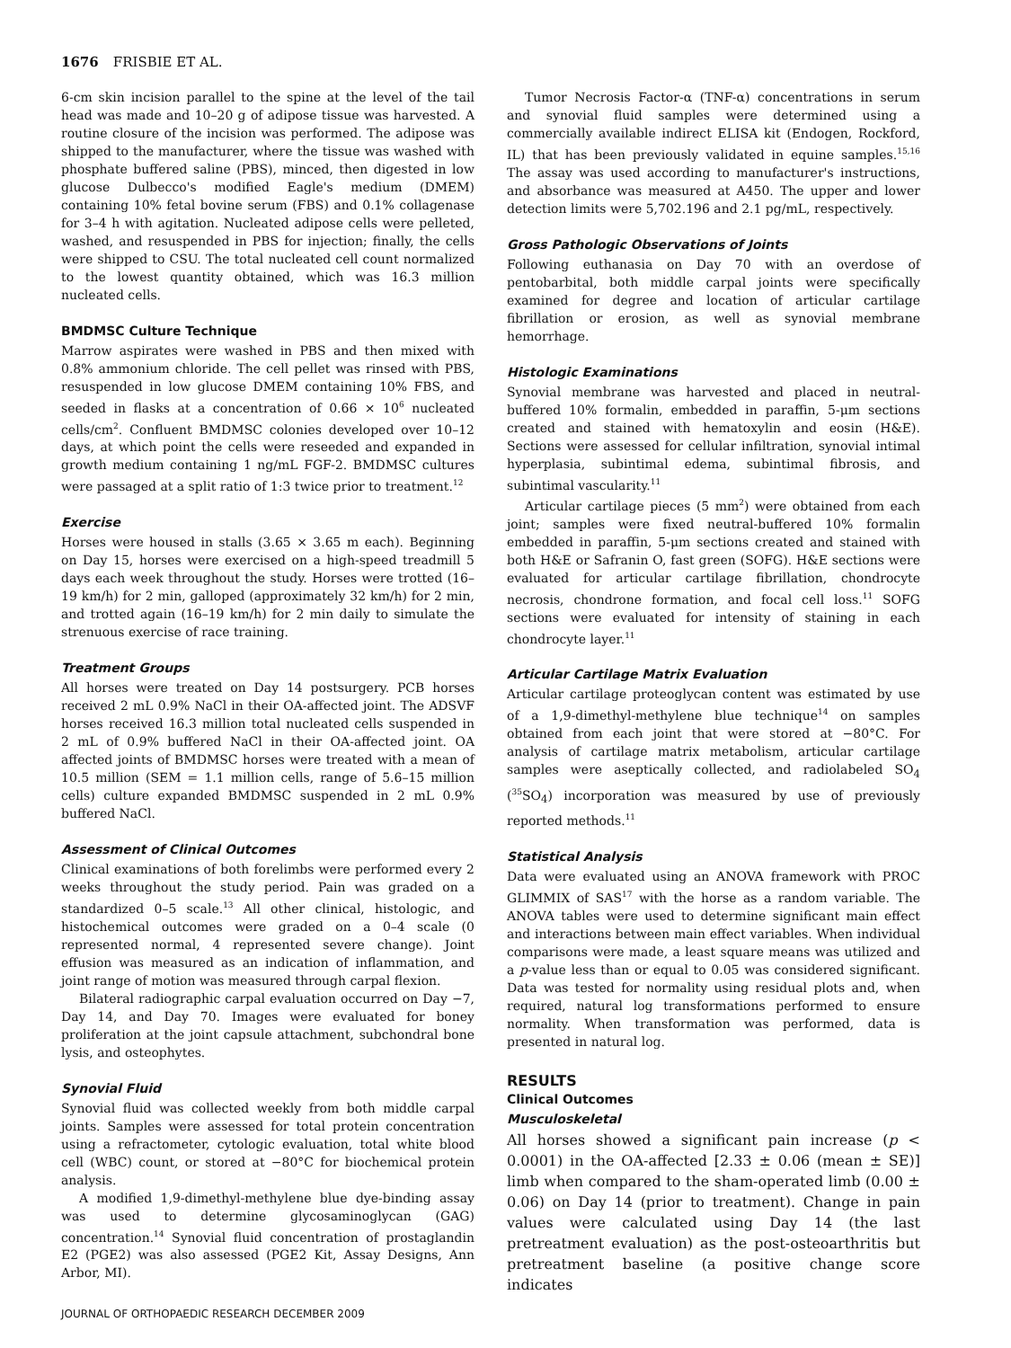1676 FRISBIE ET AL.
6-cm skin incision parallel to the spine at the level of the tail head was made and 10–20 g of adipose tissue was harvested. A routine closure of the incision was performed. The adipose was shipped to the manufacturer, where the tissue was washed with phosphate buffered saline (PBS), minced, then digested in low glucose Dulbecco's modified Eagle's medium (DMEM) containing 10% fetal bovine serum (FBS) and 0.1% collagenase for 3–4 h with agitation. Nucleated adipose cells were pelleted, washed, and resuspended in PBS for injection; finally, the cells were shipped to CSU. The total nucleated cell count normalized to the lowest quantity obtained, which was 16.3 million nucleated cells.
BMDMSC Culture Technique
Marrow aspirates were washed in PBS and then mixed with 0.8% ammonium chloride. The cell pellet was rinsed with PBS, resuspended in low glucose DMEM containing 10% FBS, and seeded in flasks at a concentration of 0.66 × 10<sup>6</sup> nucleated cells/cm<sup>2</sup>. Confluent BMDMSC colonies developed over 10–12 days, at which point the cells were reseeded and expanded in growth medium containing 1 ng/mL FGF-2. BMDMSC cultures were passaged at a split ratio of 1:3 twice prior to treatment.<sup>12</sup>
Exercise
Horses were housed in stalls (3.65 × 3.65 m each). Beginning on Day 15, horses were exercised on a high-speed treadmill 5 days each week throughout the study. Horses were trotted (16–19 km/h) for 2 min, galloped (approximately 32 km/h) for 2 min, and trotted again (16–19 km/h) for 2 min daily to simulate the strenuous exercise of race training.
Treatment Groups
All horses were treated on Day 14 postsurgery. PCB horses received 2 mL 0.9% NaCl in their OA-affected joint. The ADSVF horses received 16.3 million total nucleated cells suspended in 2 mL of 0.9% buffered NaCl in their OA-affected joint. OA affected joints of BMDMSC horses were treated with a mean of 10.5 million (SEM = 1.1 million cells, range of 5.6–15 million cells) culture expanded BMDMSC suspended in 2 mL 0.9% buffered NaCl.
Assessment of Clinical Outcomes
Clinical examinations of both forelimbs were performed every 2 weeks throughout the study period. Pain was graded on a standardized 0–5 scale.<sup>13</sup> All other clinical, histologic, and histochemical outcomes were graded on a 0–4 scale (0 represented normal, 4 represented severe change). Joint effusion was measured as an indication of inflammation, and joint range of motion was measured through carpal flexion.
Bilateral radiographic carpal evaluation occurred on Day −7, Day 14, and Day 70. Images were evaluated for boney proliferation at the joint capsule attachment, subchondral bone lysis, and osteophytes.
Synovial Fluid
Synovial fluid was collected weekly from both middle carpal joints. Samples were assessed for total protein concentration using a refractometer, cytologic evaluation, total white blood cell (WBC) count, or stored at −80°C for biochemical protein analysis.
A modified 1,9-dimethyl-methylene blue dye-binding assay was used to determine glycosaminoglycan (GAG) concentration.<sup>14</sup> Synovial fluid concentration of prostaglandin E2 (PGE2) was also assessed (PGE2 Kit, Assay Designs, Ann Arbor, MI).
JOURNAL OF ORTHOPAEDIC RESEARCH DECEMBER 2009
Tumor Necrosis Factor-α (TNF-α) concentrations in serum and synovial fluid samples were determined using a commercially available indirect ELISA kit (Endogen, Rockford, IL) that has been previously validated in equine samples.<sup>15,16</sup> The assay was used according to manufacturer's instructions, and absorbance was measured at A450. The upper and lower detection limits were 5,702.196 and 2.1 pg/mL, respectively.
Gross Pathologic Observations of Joints
Following euthanasia on Day 70 with an overdose of pentobarbital, both middle carpal joints were specifically examined for degree and location of articular cartilage fibrillation or erosion, as well as synovial membrane hemorrhage.
Histologic Examinations
Synovial membrane was harvested and placed in neutral-buffered 10% formalin, embedded in paraffin, 5-μm sections created and stained with hematoxylin and eosin (H&E). Sections were assessed for cellular infiltration, synovial intimal hyperplasia, subintimal edema, subintimal fibrosis, and subintimal vascularity.<sup>11</sup>
Articular cartilage pieces (5 mm<sup>2</sup>) were obtained from each joint; samples were fixed neutral-buffered 10% formalin embedded in paraffin, 5-μm sections created and stained with both H&E or Safranin O, fast green (SOFG). H&E sections were evaluated for articular cartilage fibrillation, chondrocyte necrosis, chondrone formation, and focal cell loss.<sup>11</sup> SOFG sections were evaluated for intensity of staining in each chondrocyte layer.<sup>11</sup>
Articular Cartilage Matrix Evaluation
Articular cartilage proteoglycan content was estimated by use of a 1,9-dimethyl-methylene blue technique<sup>14</sup> on samples obtained from each joint that were stored at −80°C. For analysis of cartilage matrix metabolism, articular cartilage samples were aseptically collected, and radiolabeled SO<sub>4</sub> (<sup>35</sup>SO<sub>4</sub>) incorporation was measured by use of previously reported methods.<sup>11</sup>
Statistical Analysis
Data were evaluated using an ANOVA framework with PROC GLIMMIX of SAS<sup>17</sup> with the horse as a random variable. The ANOVA tables were used to determine significant main effect and interactions between main effect variables. When individual comparisons were made, a least square means was utilized and a p-value less than or equal to 0.05 was considered significant. Data was tested for normality using residual plots and, when required, natural log transformations performed to ensure normality. When transformation was performed, data is presented in natural log.
RESULTS
Clinical Outcomes
Musculoskeletal
All horses showed a significant pain increase (p < 0.0001) in the OA-affected [2.33 ± 0.06 (mean ± SE)] limb when compared to the sham-operated limb (0.00 ± 0.06) on Day 14 (prior to treatment). Change in pain values were calculated using Day 14 (the last pretreatment evaluation) as the post-osteoarthritis but pretreatment baseline (a positive change score indicates